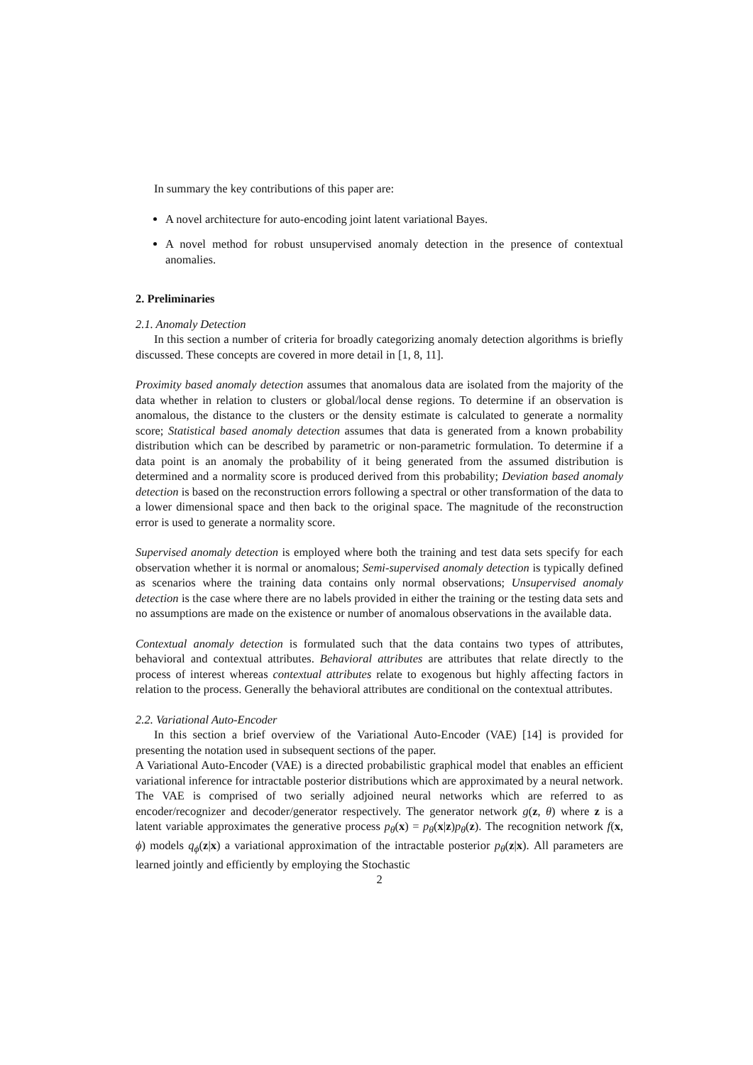In summary the key contributions of this paper are:
A novel architecture for auto-encoding joint latent variational Bayes.
A novel method for robust unsupervised anomaly detection in the presence of contextual anomalies.
2. Preliminaries
2.1. Anomaly Detection
In this section a number of criteria for broadly categorizing anomaly detection algorithms is briefly discussed. These concepts are covered in more detail in [1, 8, 11].
Proximity based anomaly detection assumes that anomalous data are isolated from the majority of the data whether in relation to clusters or global/local dense regions. To determine if an observation is anomalous, the distance to the clusters or the density estimate is calculated to generate a normality score; Statistical based anomaly detection assumes that data is generated from a known probability distribution which can be described by parametric or non-parametric formulation. To determine if a data point is an anomaly the probability of it being generated from the assumed distribution is determined and a normality score is produced derived from this probability; Deviation based anomaly detection is based on the reconstruction errors following a spectral or other transformation of the data to a lower dimensional space and then back to the original space. The magnitude of the reconstruction error is used to generate a normality score.
Supervised anomaly detection is employed where both the training and test data sets specify for each observation whether it is normal or anomalous; Semi-supervised anomaly detection is typically defined as scenarios where the training data contains only normal observations; Unsupervised anomaly detection is the case where there are no labels provided in either the training or the testing data sets and no assumptions are made on the existence or number of anomalous observations in the available data.
Contextual anomaly detection is formulated such that the data contains two types of attributes, behavioral and contextual attributes. Behavioral attributes are attributes that relate directly to the process of interest whereas contextual attributes relate to exogenous but highly affecting factors in relation to the process. Generally the behavioral attributes are conditional on the contextual attributes.
2.2. Variational Auto-Encoder
In this section a brief overview of the Variational Auto-Encoder (VAE) [14] is provided for presenting the notation used in subsequent sections of the paper.
A Variational Auto-Encoder (VAE) is a directed probabilistic graphical model that enables an efficient variational inference for intractable posterior distributions which are approximated by a neural network. The VAE is comprised of two serially adjoined neural networks which are referred to as encoder/recognizer and decoder/generator respectively. The generator network g(z, θ) where z is a latent variable approximates the generative process p<sub>θ</sub>(x) = p<sub>θ</sub>(x|z)p<sub>θ</sub>(z). The recognition network f(x, ϕ) models q<sub>ϕ</sub>(z|x) a variational approximation of the intractable posterior p<sub>θ</sub>(z|x). All parameters are learned jointly and efficiently by employing the Stochastic
2